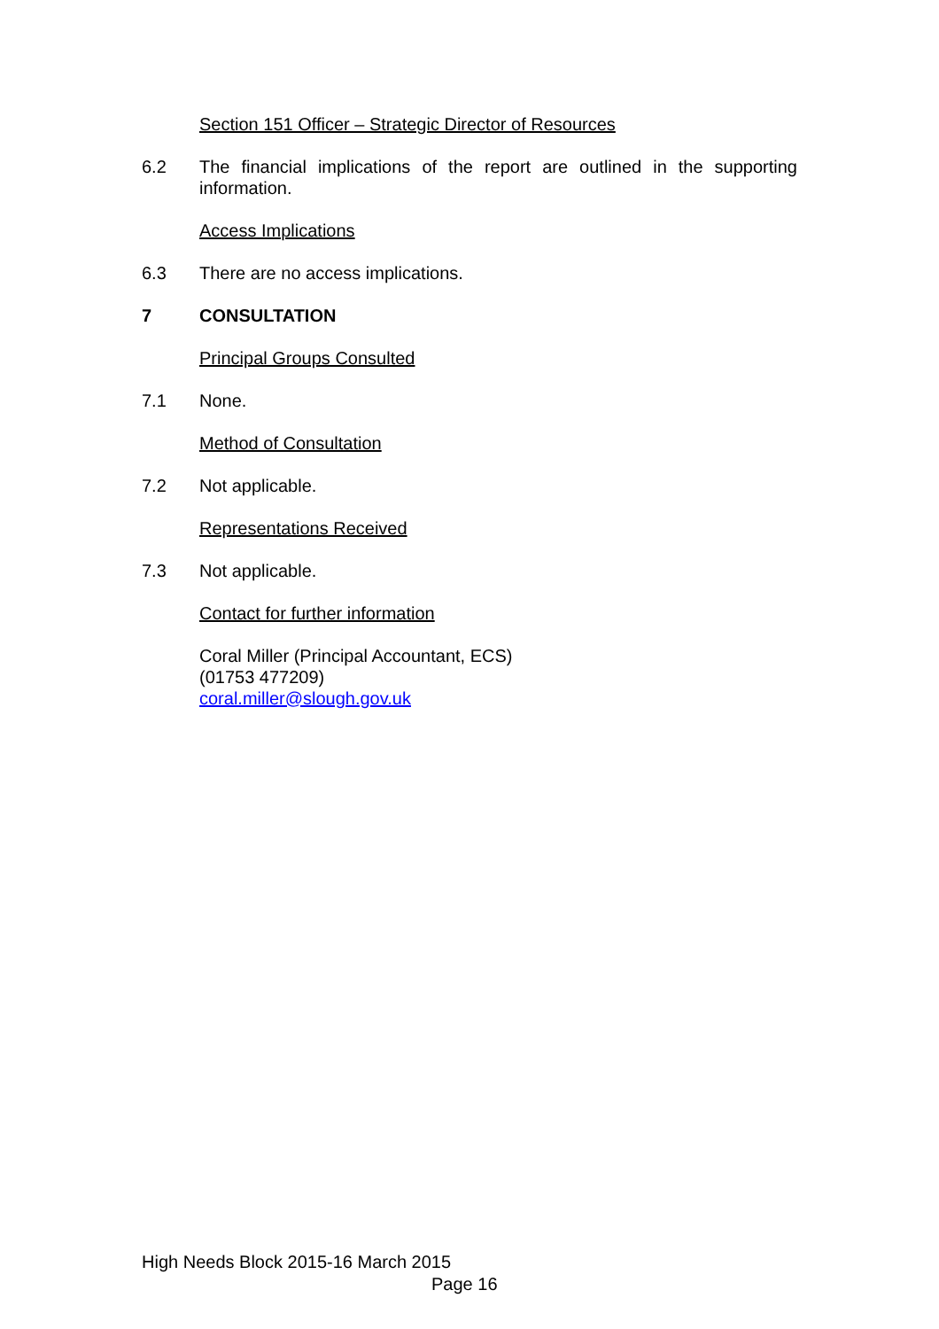Section 151 Officer – Strategic Director of Resources
6.2 The financial implications of the report are outlined in the supporting information.
Access Implications
6.3 There are no access implications.
7 CONSULTATION
Principal Groups Consulted
7.1 None.
Method of Consultation
7.2 Not applicable.
Representations Received
7.3 Not applicable.
Contact for further information
Coral Miller (Principal Accountant, ECS)
(01753 477209)
coral.miller@slough.gov.uk
High Needs Block 2015-16 March 2015
Page 16